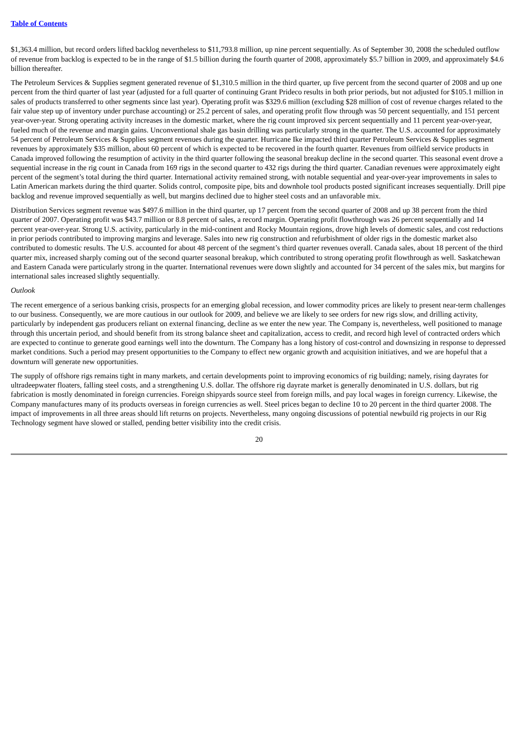Table of Contents
$1,363.4 million, but record orders lifted backlog nevertheless to $11,793.8 million, up nine percent sequentially. As of September 30, 2008 the scheduled outflow of revenue from backlog is expected to be in the range of $1.5 billion during the fourth quarter of 2008, approximately $5.7 billion in 2009, and approximately $4.6 billion thereafter.
The Petroleum Services & Supplies segment generated revenue of $1,310.5 million in the third quarter, up five percent from the second quarter of 2008 and up one percent from the third quarter of last year (adjusted for a full quarter of continuing Grant Prideco results in both prior periods, but not adjusted for $105.1 million in sales of products transferred to other segments since last year). Operating profit was $329.6 million (excluding $28 million of cost of revenue charges related to the fair value step up of inventory under purchase accounting) or 25.2 percent of sales, and operating profit flow through was 50 percent sequentially, and 151 percent year-over-year. Strong operating activity increases in the domestic market, where the rig count improved six percent sequentially and 11 percent year-over-year, fueled much of the revenue and margin gains. Unconventional shale gas basin drilling was particularly strong in the quarter. The U.S. accounted for approximately 54 percent of Petroleum Services & Supplies segment revenues during the quarter. Hurricane Ike impacted third quarter Petroleum Services & Supplies segment revenues by approximately $35 million, about 60 percent of which is expected to be recovered in the fourth quarter. Revenues from oilfield service products in Canada improved following the resumption of activity in the third quarter following the seasonal breakup decline in the second quarter. This seasonal event drove a sequential increase in the rig count in Canada from 169 rigs in the second quarter to 432 rigs during the third quarter. Canadian revenues were approximately eight percent of the segment’s total during the third quarter. International activity remained strong, with notable sequential and year-over-year improvements in sales to Latin American markets during the third quarter. Solids control, composite pipe, bits and downhole tool products posted significant increases sequentially. Drill pipe backlog and revenue improved sequentially as well, but margins declined due to higher steel costs and an unfavorable mix.
Distribution Services segment revenue was $497.6 million in the third quarter, up 17 percent from the second quarter of 2008 and up 38 percent from the third quarter of 2007. Operating profit was $43.7 million or 8.8 percent of sales, a record margin. Operating profit flowthrough was 26 percent sequentially and 14 percent year-over-year. Strong U.S. activity, particularly in the mid-continent and Rocky Mountain regions, drove high levels of domestic sales, and cost reductions in prior periods contributed to improving margins and leverage. Sales into new rig construction and refurbishment of older rigs in the domestic market also contributed to domestic results. The U.S. accounted for about 48 percent of the segment’s third quarter revenues overall. Canada sales, about 18 percent of the third quarter mix, increased sharply coming out of the second quarter seasonal breakup, which contributed to strong operating profit flowthrough as well. Saskatchewan and Eastern Canada were particularly strong in the quarter. International revenues were down slightly and accounted for 34 percent of the sales mix, but margins for international sales increased slightly sequentially.
Outlook
The recent emergence of a serious banking crisis, prospects for an emerging global recession, and lower commodity prices are likely to present near-term challenges to our business. Consequently, we are more cautious in our outlook for 2009, and believe we are likely to see orders for new rigs slow, and drilling activity, particularly by independent gas producers reliant on external financing, decline as we enter the new year. The Company is, nevertheless, well positioned to manage through this uncertain period, and should benefit from its strong balance sheet and capitalization, access to credit, and record high level of contracted orders which are expected to continue to generate good earnings well into the downturn. The Company has a long history of cost-control and downsizing in response to depressed market conditions. Such a period may present opportunities to the Company to effect new organic growth and acquisition initiatives, and we are hopeful that a downturn will generate new opportunities.
The supply of offshore rigs remains tight in many markets, and certain developments point to improving economics of rig building; namely, rising dayrates for ultradeepwater floaters, falling steel costs, and a strengthening U.S. dollar. The offshore rig dayrate market is generally denominated in U.S. dollars, but rig fabrication is mostly denominated in foreign currencies. Foreign shipyards source steel from foreign mills, and pay local wages in foreign currency. Likewise, the Company manufactures many of its products overseas in foreign currencies as well. Steel prices began to decline 10 to 20 percent in the third quarter 2008. The impact of improvements in all three areas should lift returns on projects. Nevertheless, many ongoing discussions of potential newbuild rig projects in our Rig Technology segment have slowed or stalled, pending better visibility into the credit crisis.
20